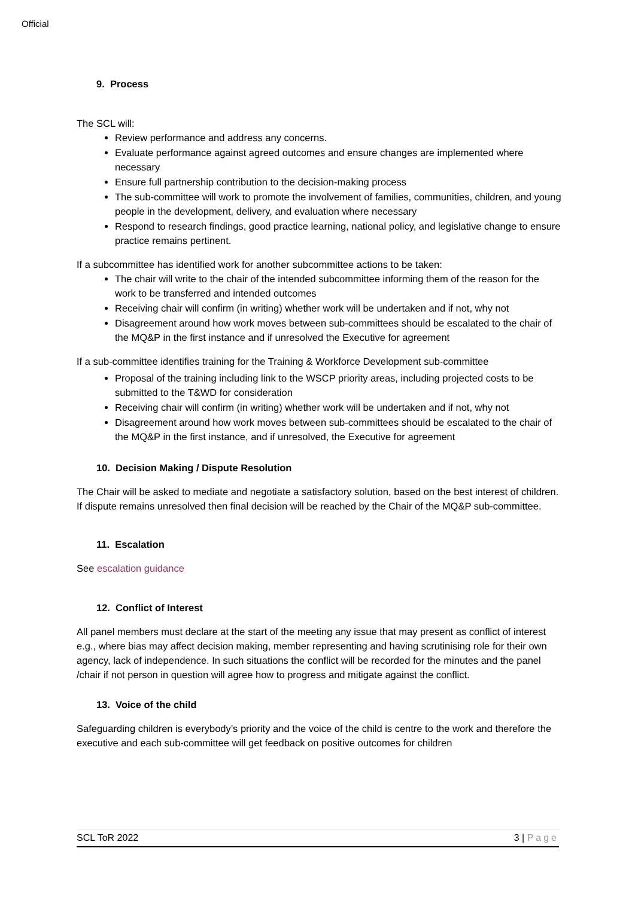Official
9. Process
The SCL will:
Review performance and address any concerns.
Evaluate performance against agreed outcomes and ensure changes are implemented where necessary
Ensure full partnership contribution to the decision-making process
The sub-committee will work to promote the involvement of families, communities, children, and young people in the development, delivery, and evaluation where necessary
Respond to research findings, good practice learning, national policy, and legislative change to ensure practice remains pertinent.
If a subcommittee has identified work for another subcommittee actions to be taken:
The chair will write to the chair of the intended subcommittee informing them of the reason for the work to be transferred and intended outcomes
Receiving chair will confirm (in writing) whether work will be undertaken and if not, why not
Disagreement around how work moves between sub-committees should be escalated to the chair of the MQ&P in the first instance and if unresolved the Executive for agreement
If a sub-committee identifies training for the Training & Workforce Development sub-committee
Proposal of the training including link to the WSCP priority areas, including projected costs to be submitted to the T&WD for consideration
Receiving chair will confirm (in writing) whether work will be undertaken and if not, why not
Disagreement around how work moves between sub-committees should be escalated to the chair of the MQ&P in the first instance, and if unresolved, the Executive for agreement
10. Decision Making / Dispute Resolution
The Chair will be asked to mediate and negotiate a satisfactory solution, based on the best interest of children. If dispute remains unresolved then final decision will be reached by the Chair of the MQ&P sub-committee.
11. Escalation
See escalation guidance
12. Conflict of Interest
All panel members must declare at the start of the meeting any issue that may present as conflict of interest e.g., where bias may affect decision making, member representing and having scrutinising role for their own agency, lack of independence. In such situations the conflict will be recorded for the minutes and the panel /chair if not person in question will agree how to progress and mitigate against the conflict.
13. Voice of the child
Safeguarding children is everybody’s priority and the voice of the child is centre to the work and therefore the executive and each sub-committee will get feedback on positive outcomes for children
SCL ToR 2022 3 | Page